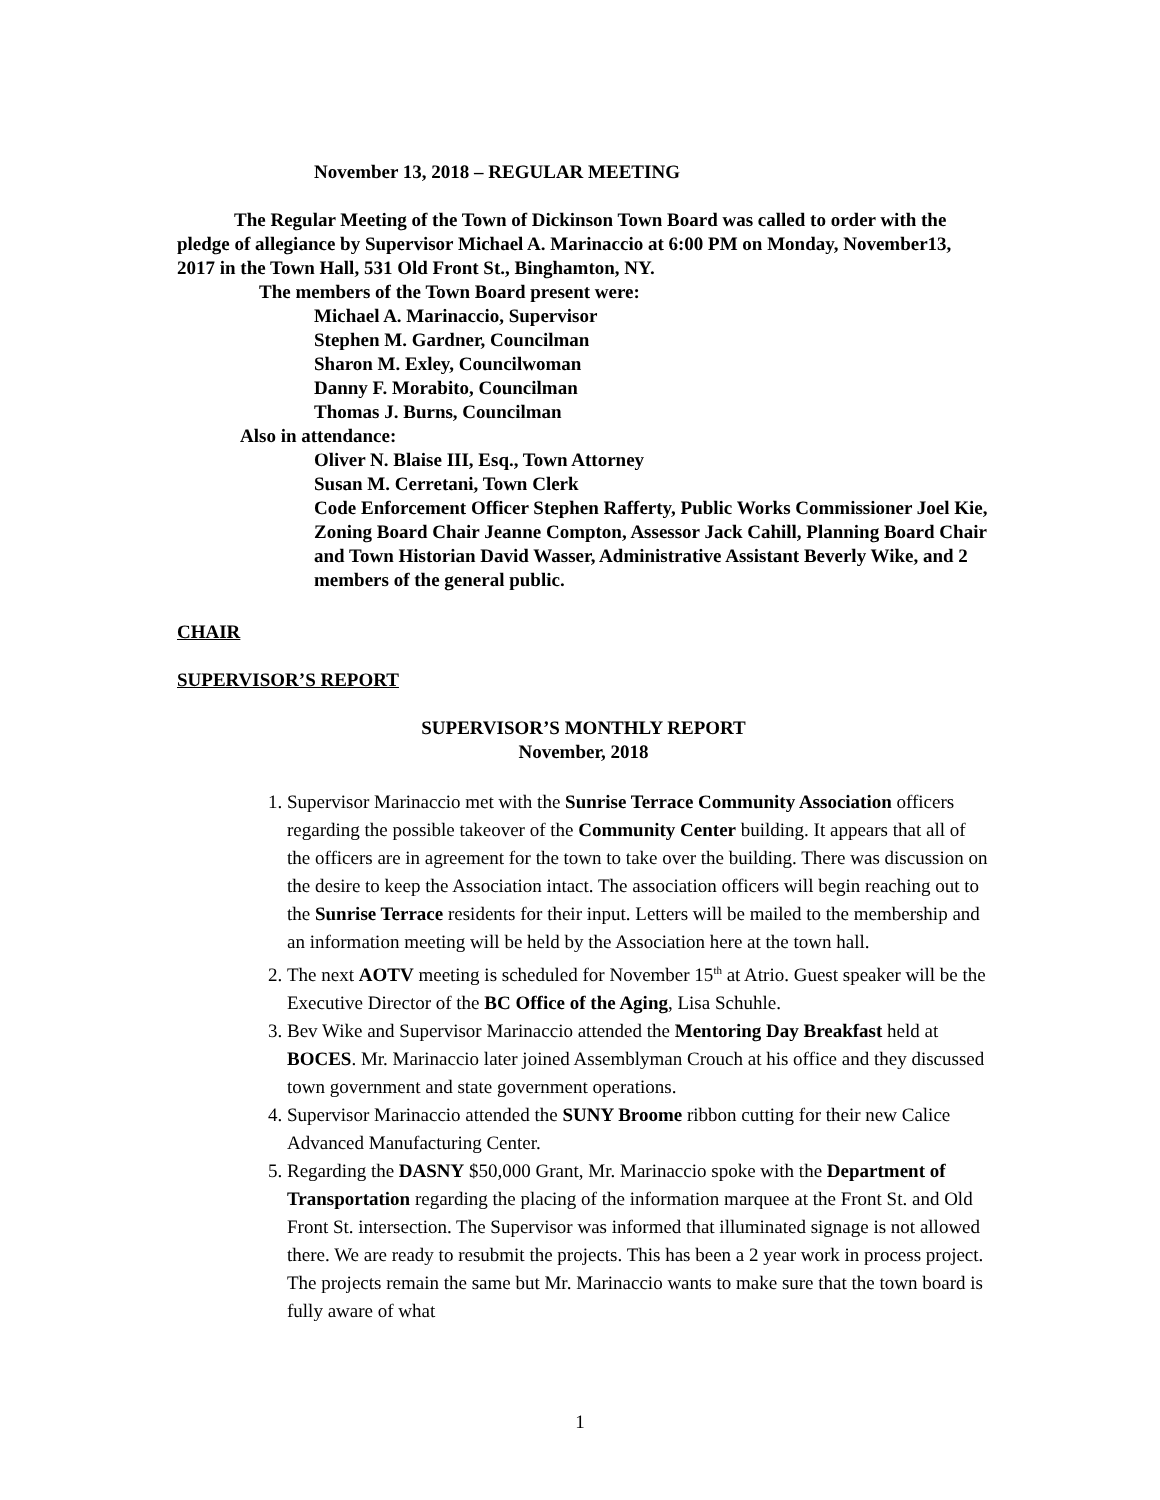November 13, 2018 – REGULAR MEETING
The Regular Meeting of the Town of Dickinson Town Board was called to order with the pledge of allegiance by Supervisor Michael A. Marinaccio at 6:00 PM on Monday, November13, 2017 in the Town Hall, 531 Old Front St., Binghamton, NY.
The members of the Town Board present were:
Michael A. Marinaccio, Supervisor
Stephen M. Gardner, Councilman
Sharon M. Exley, Councilwoman
Danny F. Morabito, Councilman
Thomas J. Burns, Councilman
Also in attendance:
Oliver N. Blaise III, Esq., Town Attorney
Susan M. Cerretani, Town Clerk
Code Enforcement Officer Stephen Rafferty, Public Works Commissioner Joel Kie, Zoning Board Chair Jeanne Compton, Assessor Jack Cahill, Planning Board Chair and Town Historian David Wasser, Administrative Assistant Beverly Wike, and 2 members of the general public.
CHAIR
SUPERVISOR’S REPORT
SUPERVISOR’S MONTHLY REPORT
November, 2018
1. Supervisor Marinaccio met with the Sunrise Terrace Community Association officers regarding the possible takeover of the Community Center building. It appears that all of the officers are in agreement for the town to take over the building. There was discussion on the desire to keep the Association intact. The association officers will begin reaching out to the Sunrise Terrace residents for their input. Letters will be mailed to the membership and an information meeting will be held by the Association here at the town hall.
2. The next AOTV meeting is scheduled for November 15<sup>th</sup> at Atrio. Guest speaker will be the Executive Director of the BC Office of the Aging, Lisa Schuhle.
3. Bev Wike and Supervisor Marinaccio attended the Mentoring Day Breakfast held at BOCES. Mr. Marinaccio later joined Assemblyman Crouch at his office and they discussed town government and state government operations.
4. Supervisor Marinaccio attended the SUNY Broome ribbon cutting for their new Calice Advanced Manufacturing Center.
5. Regarding the DASNY $50,000 Grant, Mr. Marinaccio spoke with the Department of Transportation regarding the placing of the information marquee at the Front St. and Old Front St. intersection. The Supervisor was informed that illuminated signage is not allowed there. We are ready to resubmit the projects. This has been a 2 year work in process project. The projects remain the same but Mr. Marinaccio wants to make sure that the town board is fully aware of what
1